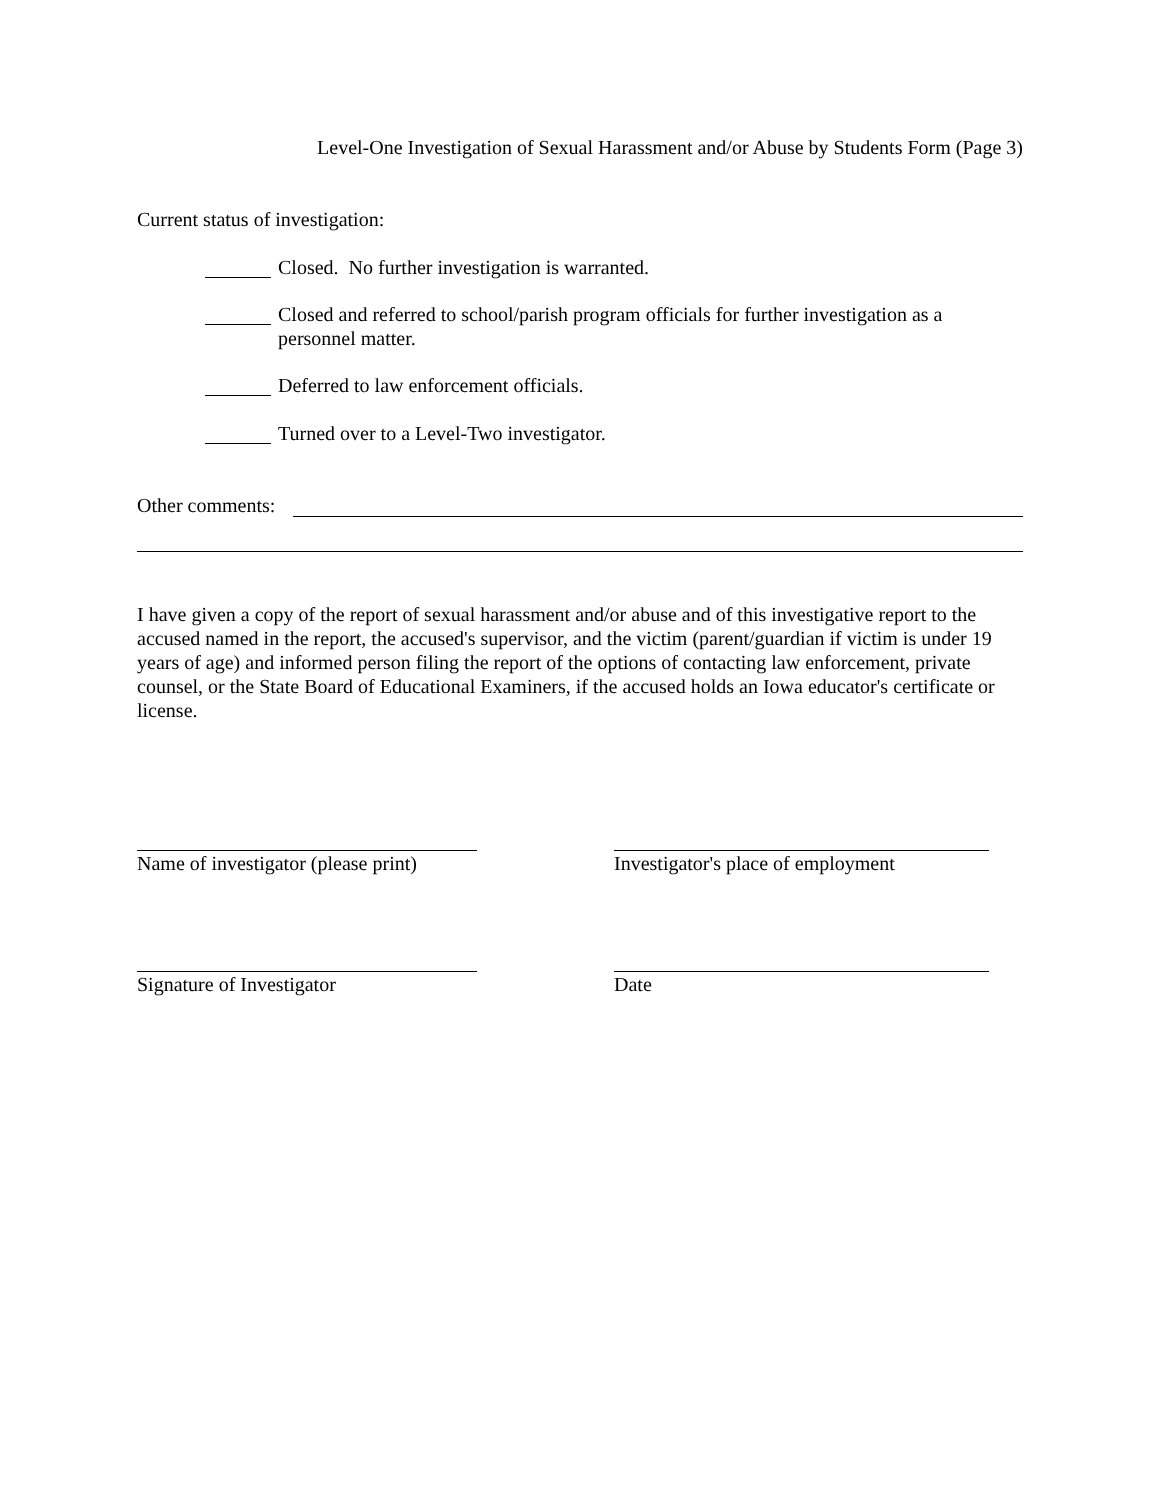Level-One Investigation of Sexual Harassment and/or Abuse by Students Form (Page 3)
Current status of investigation:
Closed. No further investigation is warranted.
Closed and referred to school/parish program officials for further investigation as a personnel matter.
Deferred to law enforcement officials.
Turned over to a Level-Two investigator.
Other comments:
I have given a copy of the report of sexual harassment and/or abuse and of this investigative report to the accused named in the report, the accused's supervisor, and the victim (parent/guardian if victim is under 19 years of age) and informed person filing the report of the options of contacting law enforcement, private counsel, or the State Board of Educational Examiners, if the accused holds an Iowa educator's certificate or license.
Name of investigator (please print)
Investigator's place of employment
Signature of Investigator Date